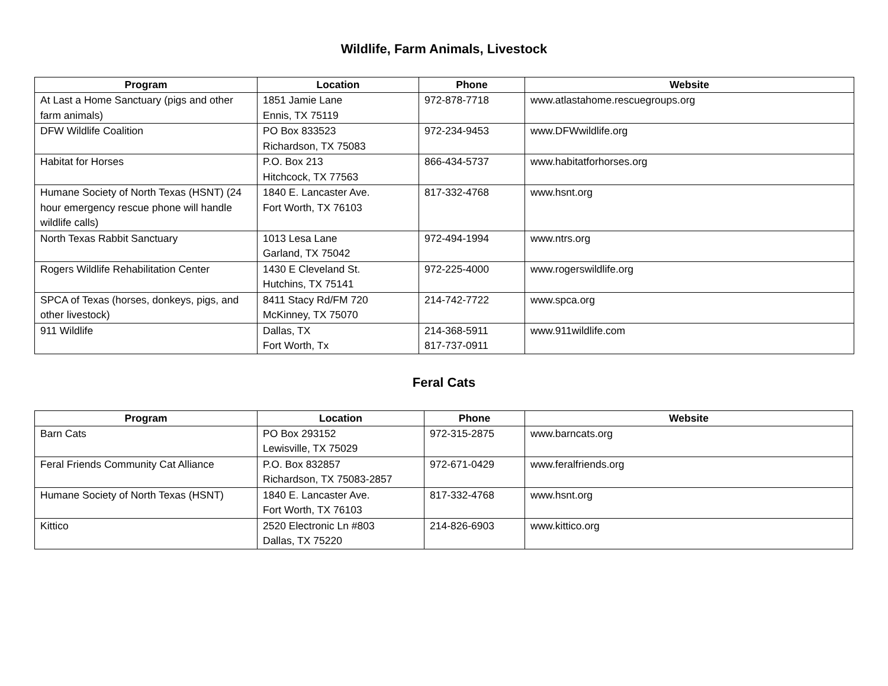Wildlife, Farm Animals, Livestock
| Program | Location | Phone | Website |
| --- | --- | --- | --- |
| At Last a Home Sanctuary (pigs and other farm animals) | 1851 Jamie Lane Ennis, TX 75119 | 972-878-7718 | www.atlastahome.rescuegroups.org |
| DFW Wildlife Coalition | PO Box 833523 Richardson, TX 75083 | 972-234-9453 | www.DFWwildlife.org |
| Habitat for Horses | P.O. Box 213 Hitchcock, TX 77563 | 866-434-5737 | www.habitatforhorses.org |
| Humane Society of North Texas (HSNT) (24 hour emergency rescue phone will handle wildlife calls) | 1840 E. Lancaster Ave. Fort Worth, TX 76103 | 817-332-4768 | www.hsnt.org |
| North Texas Rabbit Sanctuary | 1013 Lesa Lane Garland, TX 75042 | 972-494-1994 | www.ntrs.org |
| Rogers Wildlife Rehabilitation Center | 1430 E Cleveland St. Hutchins, TX 75141 | 972-225-4000 | www.rogerswildlife.org |
| SPCA of Texas (horses, donkeys, pigs, and other livestock) | 8411 Stacy Rd/FM 720 McKinney, TX 75070 | 214-742-7722 | www.spca.org |
| 911 Wildlife | Dallas, TX Fort Worth, Tx | 214-368-5911 817-737-0911 | www.911wildlife.com |
Feral Cats
| Program | Location | Phone | Website |
| --- | --- | --- | --- |
| Barn Cats | PO Box 293152 Lewisville, TX 75029 | 972-315-2875 | www.barncats.org |
| Feral Friends Community Cat Alliance | P.O. Box 832857 Richardson, TX 75083-2857 | 972-671-0429 | www.feralfriends.org |
| Humane Society of North Texas (HSNT) | 1840 E. Lancaster Ave. Fort Worth, TX 76103 | 817-332-4768 | www.hsnt.org |
| Kittico | 2520 Electronic Ln #803 Dallas, TX 75220 | 214-826-6903 | www.kittico.org |